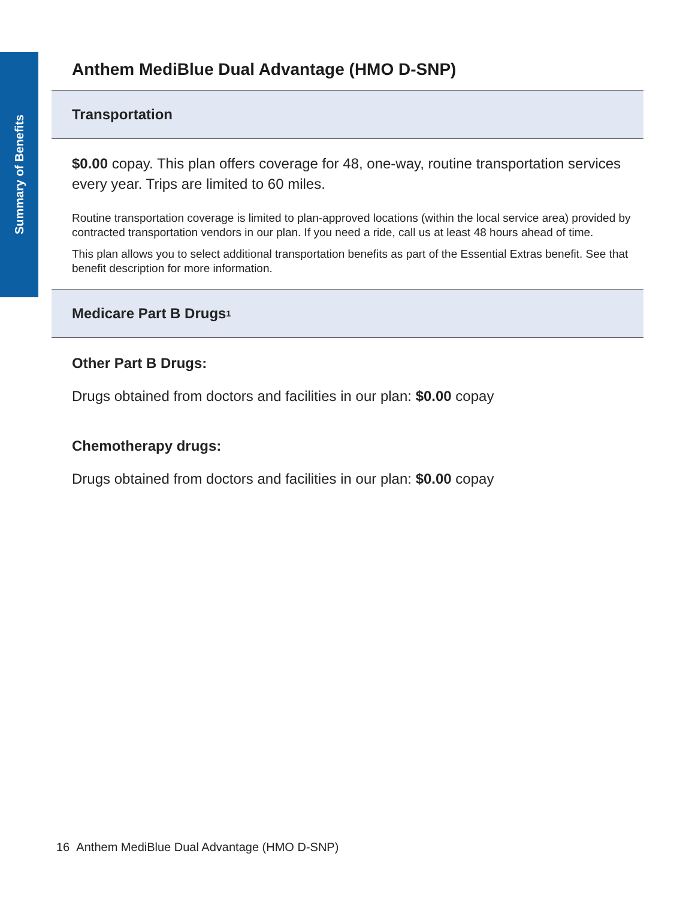Summary of Benefits
Anthem MediBlue Dual Advantage (HMO D-SNP)
Transportation
$0.00 copay. This plan offers coverage for 48, one-way, routine transportation services every year. Trips are limited to 60 miles.
Routine transportation coverage is limited to plan-approved locations (within the local service area) provided by contracted transportation vendors in our plan. If you need a ride, call us at least 48 hours ahead of time.
This plan allows you to select additional transportation benefits as part of the Essential Extras benefit. See that benefit description for more information.
Medicare Part B Drugs<sup>1</sup>
Other Part B Drugs:
Drugs obtained from doctors and facilities in our plan: $0.00 copay
Chemotherapy drugs:
Drugs obtained from doctors and facilities in our plan: $0.00 copay
16 Anthem MediBlue Dual Advantage (HMO D-SNP)